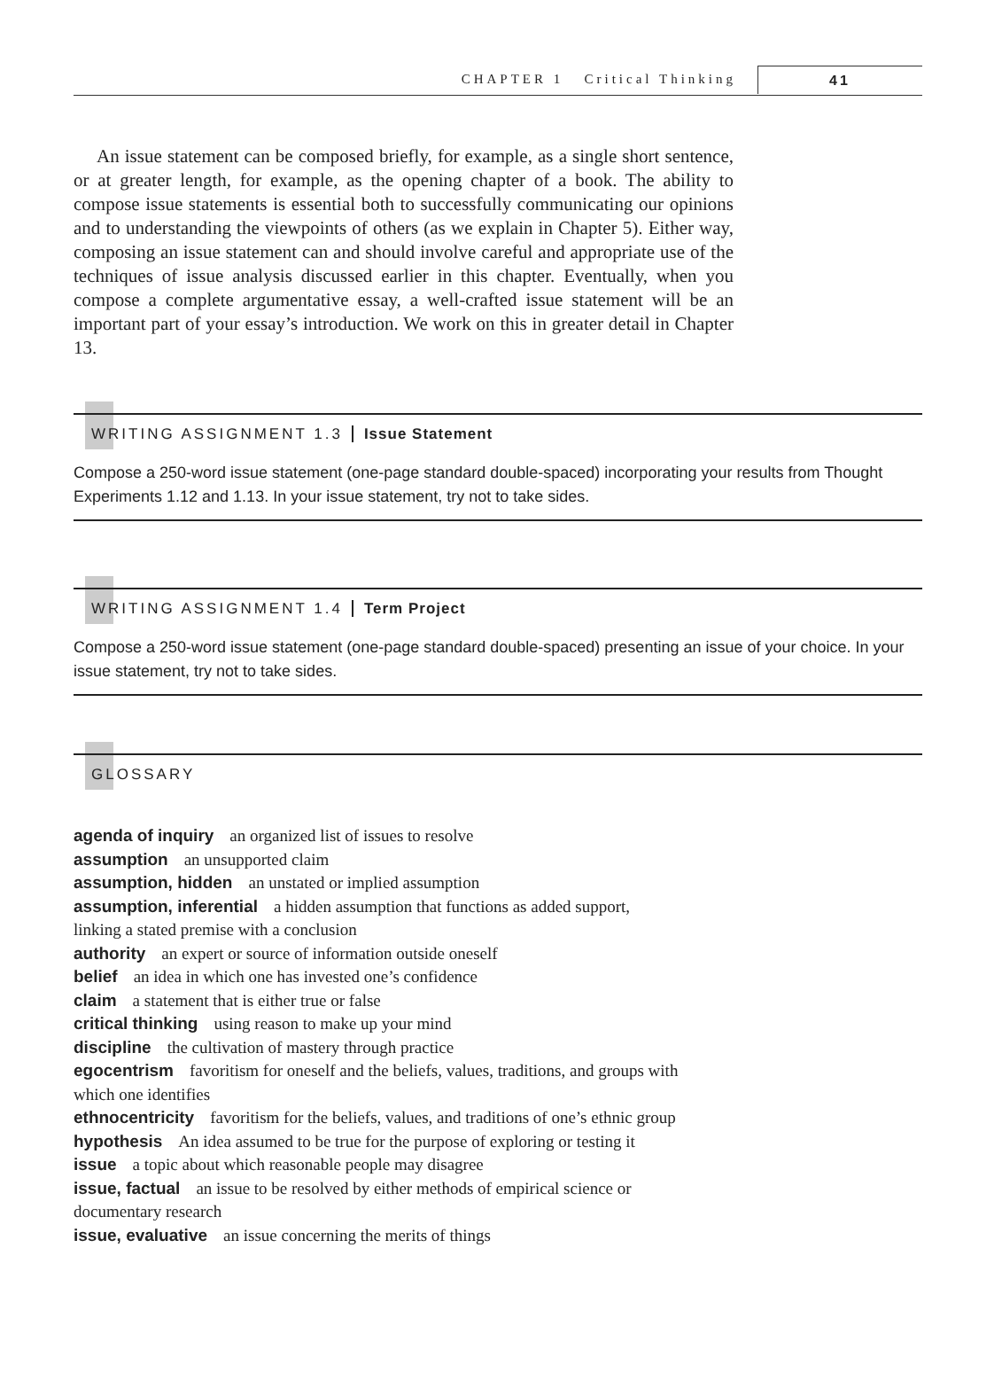CHAPTER 1 Critical Thinking 41
An issue statement can be composed briefly, for example, as a single short sentence, or at greater length, for example, as the opening chapter of a book. The ability to compose issue statements is essential both to successfully communicating our opinions and to understanding the viewpoints of others (as we explain in Chapter 5). Either way, composing an issue statement can and should involve careful and appropriate use of the techniques of issue analysis discussed earlier in this chapter. Eventually, when you compose a complete argumentative essay, a well-crafted issue statement will be an important part of your essay’s introduction. We work on this in greater detail in Chapter 13.
WRITING ASSIGNMENT 1.3 Issue Statement
Compose a 250-word issue statement (one-page standard double-spaced) incorporating your results from Thought Experiments 1.12 and 1.13. In your issue statement, try not to take sides.
WRITING ASSIGNMENT 1.4 Term Project
Compose a 250-word issue statement (one-page standard double-spaced) presenting an issue of your choice. In your issue statement, try not to take sides.
GLOSSARY
agenda of inquiry an organized list of issues to resolve
assumption an unsupported claim
assumption, hidden an unstated or implied assumption
assumption, inferential a hidden assumption that functions as added support,
linking a stated premise with a conclusion
authority an expert or source of information outside oneself
belief an idea in which one has invested one’s confidence
claim a statement that is either true or false
critical thinking using reason to make up your mind
discipline the cultivation of mastery through practice
egocentrism favoritism for oneself and the beliefs, values, traditions, and groups with
which one identifies
ethnocentricity favoritism for the beliefs, values, and traditions of one’s ethnic group
hypothesis An idea assumed to be true for the purpose of exploring or testing it
issue a topic about which reasonable people may disagree
issue, factual an issue to be resolved by either methods of empirical science or
documentary research
issue, evaluative an issue concerning the merits of things